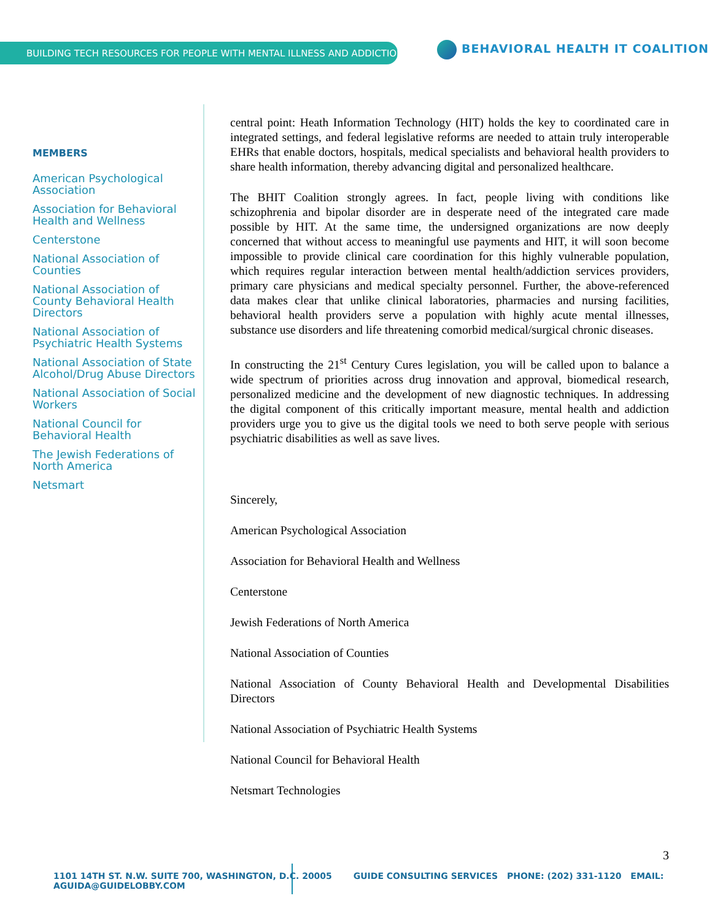BUILDING TECH RESOURCES FOR PEOPLE WITH MENTAL ILLNESS AND ADDICTIONS
BEHAVIORAL HEALTH IT COALITION
MEMBERS
American Psychological Association
Association for Behavioral Health and Wellness
Centerstone
National Association of Counties
National Association of County Behavioral Health Directors
National Association of Psychiatric Health Systems
National Association of State Alcohol/Drug Abuse Directors
National Association of Social Workers
National Council for Behavioral Health
The Jewish Federations of North America
Netsmart
central point: Heath Information Technology (HIT) holds the key to coordinated care in integrated settings, and federal legislative reforms are needed to attain truly interoperable EHRs that enable doctors, hospitals, medical specialists and behavioral health providers to share health information, thereby advancing digital and personalized healthcare.
The BHIT Coalition strongly agrees. In fact, people living with conditions like schizophrenia and bipolar disorder are in desperate need of the integrated care made possible by HIT. At the same time, the undersigned organizations are now deeply concerned that without access to meaningful use payments and HIT, it will soon become impossible to provide clinical care coordination for this highly vulnerable population, which requires regular interaction between mental health/addiction services providers, primary care physicians and medical specialty personnel. Further, the above-referenced data makes clear that unlike clinical laboratories, pharmacies and nursing facilities, behavioral health providers serve a population with highly acute mental illnesses, substance use disorders and life threatening comorbid medical/surgical chronic diseases.
In constructing the 21<sup>st</sup> Century Cures legislation, you will be called upon to balance a wide spectrum of priorities across drug innovation and approval, biomedical research, personalized medicine and the development of new diagnostic techniques. In addressing the digital component of this critically important measure, mental health and addiction providers urge you to give us the digital tools we need to both serve people with serious psychiatric disabilities as well as save lives.
Sincerely,
American Psychological Association
Association for Behavioral Health and Wellness
Centerstone
Jewish Federations of North America
National Association of Counties
National Association of County Behavioral Health and Developmental Disabilities Directors
National Association of Psychiatric Health Systems
National Council for Behavioral Health
Netsmart Technologies
3
1101 14TH ST. N.W. SUITE 700, WASHINGTON, D.C. 20005 GUIDE CONSULTING SERVICES PHONE: (202) 331-1120 EMAIL: AGUIDA@GUIDELOBBY.COM